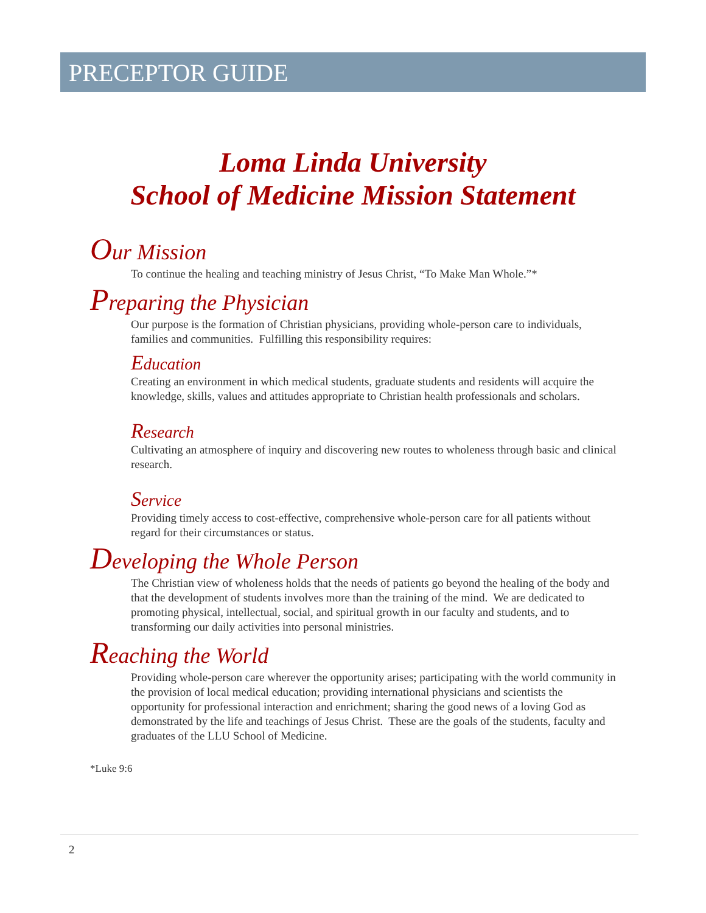PRECEPTOR GUIDE
Loma Linda University
School of Medicine Mission Statement
Our Mission
To continue the healing and teaching ministry of Jesus Christ, “To Make Man Whole.”*
Preparing the Physician
Our purpose is the formation of Christian physicians, providing whole-person care to individuals, families and communities. Fulfilling this responsibility requires:
Education
Creating an environment in which medical students, graduate students and residents will acquire the knowledge, skills, values and attitudes appropriate to Christian health professionals and scholars.
Research
Cultivating an atmosphere of inquiry and discovering new routes to wholeness through basic and clinical research.
Service
Providing timely access to cost-effective, comprehensive whole-person care for all patients without regard for their circumstances or status.
Developing the Whole Person
The Christian view of wholeness holds that the needs of patients go beyond the healing of the body and that the development of students involves more than the training of the mind. We are dedicated to promoting physical, intellectual, social, and spiritual growth in our faculty and students, and to transforming our daily activities into personal ministries.
Reaching the World
Providing whole-person care wherever the opportunity arises; participating with the world community in the provision of local medical education; providing international physicians and scientists the opportunity for professional interaction and enrichment; sharing the good news of a loving God as demonstrated by the life and teachings of Jesus Christ. These are the goals of the students, faculty and graduates of the LLU School of Medicine.
*Luke 9:6
2